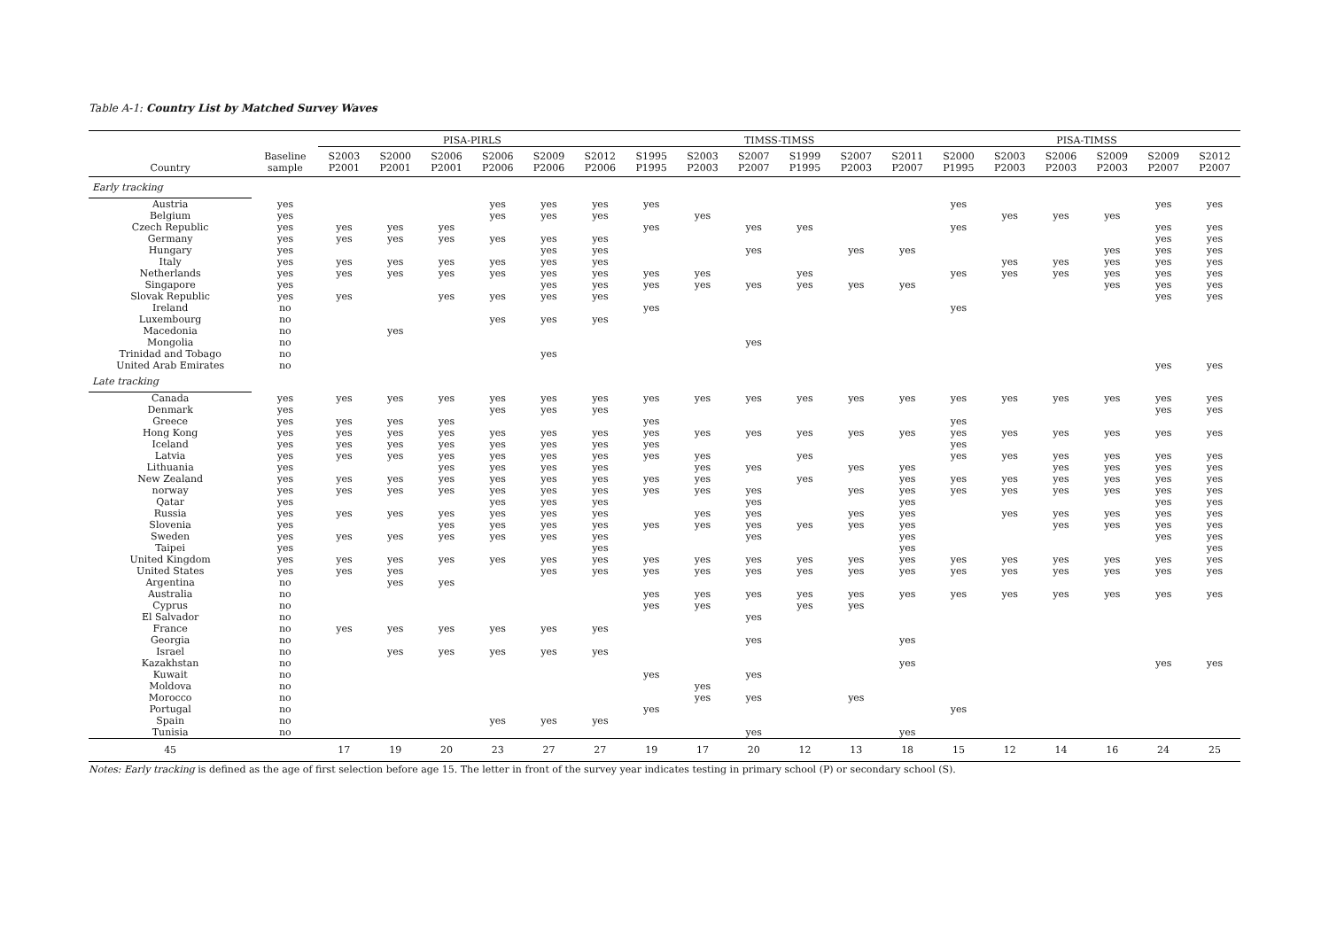Table A-1: Country List by Matched Survey Waves
| | | PISA-PIRLS | | | | | | TIMSS-TIMSS | | | | | | PISA-TIMSS | | | | | |
| --- | --- | --- | --- | --- | --- | --- | --- | --- | --- | --- | --- | --- | --- | --- | --- | --- | --- | --- | --- |
| Country | Baseline sample | S2003 P2001 | S2000 P2001 | S2006 P2001 | S2006 P2006 | S2009 P2006 | S2012 P2006 | S1995 P1995 | S2003 P2003 | S2007 P2007 | S1999 P1995 | S2007 P2003 | S2011 P2007 | S2000 P1995 | S2003 P2003 | S2006 P2003 | S2009 P2003 | S2009 P2007 | S2012 P2007 |
| Early tracking | | | | | | | | | | | | | | | | | | | |
| Austria | yes | | | | yes | yes | yes | yes | | | | | | yes | | | | yes | yes |
| Belgium | yes | | | | yes | yes | yes | | yes | | | | | | yes | yes | yes | | |
| Czech Republic | yes | yes | yes | yes | | | | yes | | yes | yes | | | yes | | | | yes | yes |
| Germany | yes | yes | yes | yes | yes | yes | yes | | | | | | | | | | | yes | yes |
| Hungary | yes | | | | | yes | yes | | | yes | | yes | yes | | | | yes | yes | yes |
| Italy | yes | yes | yes | yes | yes | yes | yes | | | | | | | | yes | yes | yes | yes | yes |
| Netherlands | yes | yes | yes | yes | yes | yes | yes | yes | yes | | yes | | | yes | yes | yes | yes | yes | yes |
| Singapore | yes | | | | | yes | yes | yes | yes | yes | yes | yes | yes | | | | yes | yes | yes |
| Slovak Republic | yes | yes | | yes | yes | yes | yes | | | | | | | | | | | yes | yes |
| Ireland | no | | | | | | | yes | | | | | | yes | | | | | |
| Luxembourg | no | | | | yes | yes | yes | | | | | | | | | | | | |
| Macedonia | no | | yes | | | | | | | | | | | | | | | | |
| Mongolia | no | | | | | | | | | yes | | | | | | | | | |
| Trinidad and Tobago | no | | | | | yes | | | | | | | | | | | | | |
| United Arab Emirates | no | | | | | | | | | | | | | | | | | yes | yes |
| Late tracking | | | | | | | | | | | | | | | | | | | |
| Canada | yes | yes | yes | yes | yes | yes | yes | yes | yes | yes | yes | yes | yes | yes | yes | yes | yes | yes | yes |
| Denmark | yes | | | | yes | yes | yes | | | | | | | | | | | yes | yes |
| Greece | yes | yes | yes | yes | | | | yes | | | | | | yes | | | | | |
| Hong Kong | yes | yes | yes | yes | yes | yes | yes | yes | yes | yes | yes | yes | yes | yes | yes | yes | yes | yes | yes |
| Iceland | yes | yes | yes | yes | yes | yes | yes | yes | | | | | | yes | | | | | |
| Latvia | yes | yes | yes | yes | yes | yes | yes | yes | yes | | yes | | | yes | yes | yes | yes | yes | yes |
| Lithuania | yes | | | yes | yes | yes | yes | | yes | yes | | yes | yes | | | yes | yes | yes | yes |
| New Zealand | yes | yes | yes | yes | yes | yes | yes | yes | yes | | yes | | yes | yes | yes | yes | yes | yes | yes |
| norway | yes | yes | yes | yes | yes | yes | yes | yes | yes | yes | | yes | yes | yes | yes | yes | yes | yes | yes |
| Qatar | yes | | | | yes | yes | yes | | | yes | | | yes | | | | | yes | yes |
| Russia | yes | yes | yes | yes | yes | yes | yes | | yes | yes | | yes | yes | | yes | yes | yes | yes | yes |
| Slovenia | yes | | | yes | yes | yes | yes | yes | yes | yes | yes | yes | yes | | | yes | yes | yes | yes |
| Sweden | yes | yes | yes | yes | yes | yes | yes | | | yes | | | yes | | | | | yes | yes |
| Taipei | yes | | | | | | yes | | | | | | yes | | | | | | yes |
| United Kingdom | yes | yes | yes | yes | yes | yes | yes | yes | yes | yes | yes | yes | yes | yes | yes | yes | yes | yes | yes |
| United States | yes | yes | yes | | | yes | yes | yes | yes | yes | yes | yes | yes | yes | yes | yes | yes | yes | yes |
| Argentina | no | | yes | yes | | | | | | | | | | | | | | | |
| Australia | no | | | | | | | yes | yes | yes | yes | yes | yes | yes | yes | yes | yes | yes | yes |
| Cyprus | no | | | | | | | yes | yes | | yes | yes | | | | | | | |
| El Salvador | no | | | | | | | | | yes | | | | | | | | | |
| France | no | yes | yes | yes | yes | yes | yes | | | | | | | | | | | | |
| Georgia | no | | | | | | | | | yes | | | yes | | | | | | |
| Israel | no | | yes | yes | yes | yes | yes | | | | | | | | | | | | |
| Kazakhstan | no | | | | | | | | | | | | yes | | | | | yes | yes |
| Kuwait | no | | | | | | | yes | | yes | | | | | | | | | |
| Moldova | no | | | | | | | | yes | | | | | | | | | | |
| Morocco | no | | | | | | | | yes | yes | | yes | | | | | | | |
| Portugal | no | | | | | | | yes | | | | | | yes | | | | | |
| Spain | no | | | | yes | yes | yes | | | | | | | | | | | | |
| Tunisia | no | | | | | | | | | yes | | | yes | | | | | | |
| 45 | | 17 | 19 | 20 | 23 | 27 | 27 | 19 | 17 | 20 | 12 | 13 | 18 | 15 | 12 | 14 | 16 | 24 | 25 |
Notes: Early tracking is defined as the age of first selection before age 15. The letter in front of the survey year indicates testing in primary school (P) or secondary school (S).